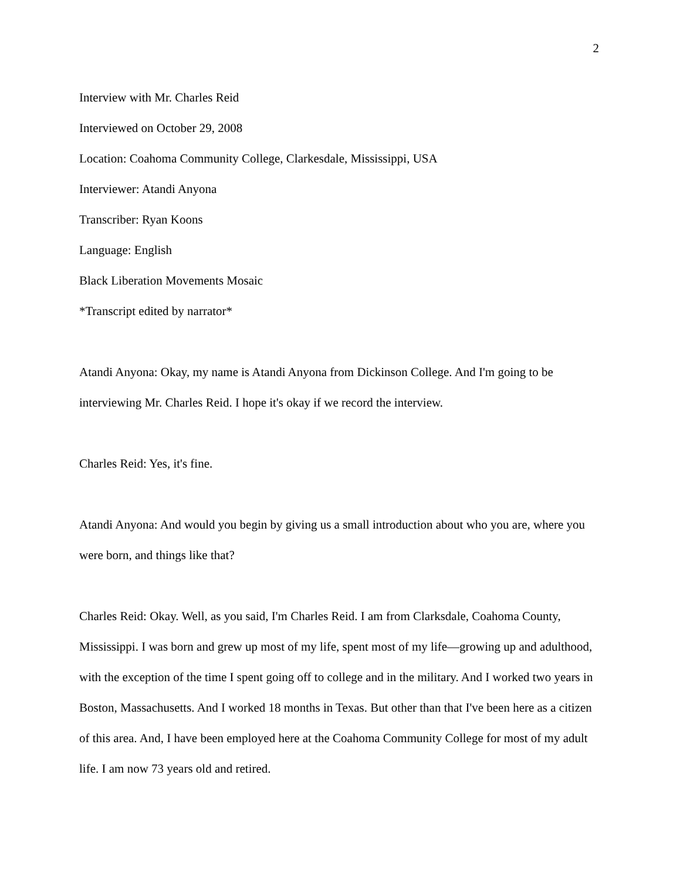2
Interview with Mr. Charles Reid
Interviewed on October 29, 2008
Location: Coahoma Community College, Clarkesdale, Mississippi, USA
Interviewer: Atandi Anyona
Transcriber: Ryan Koons
Language: English
Black Liberation Movements Mosaic
*Transcript edited by narrator*
Atandi Anyona: Okay, my name is Atandi Anyona from Dickinson College. And I'm going to be interviewing Mr. Charles Reid. I hope it's okay if we record the interview.
Charles Reid: Yes, it's fine.
Atandi Anyona: And would you begin by giving us a small introduction about who you are, where you were born, and things like that?
Charles Reid: Okay. Well, as you said, I'm Charles Reid. I am from Clarksdale, Coahoma County, Mississippi. I was born and grew up most of my life, spent most of my life—growing up and adulthood, with the exception of the time I spent going off to college and in the military. And I worked two years in Boston, Massachusetts. And I worked 18 months in Texas. But other than that I've been here as a citizen of this area. And, I have been employed here at the Coahoma Community College for most of my adult life. I am now 73 years old and retired.